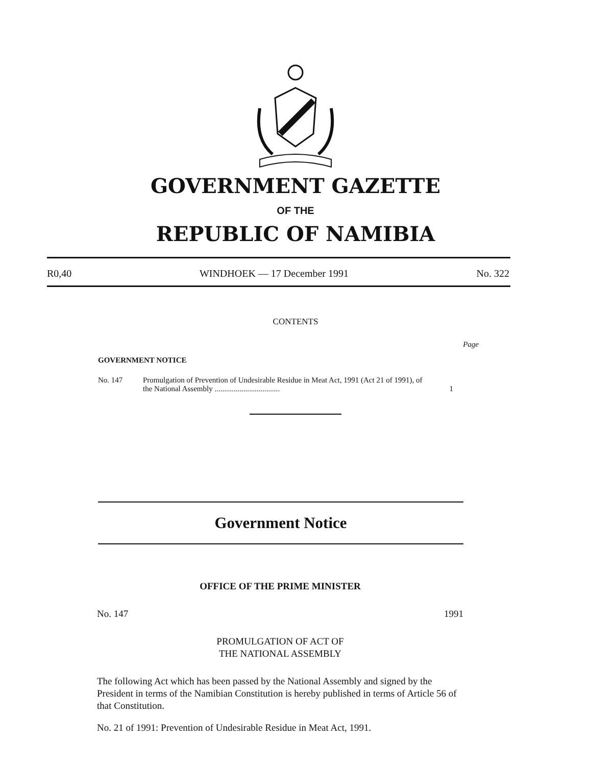GOVERNMENT GAZETTE
OF THE
REPUBLIC OF NAMIBIA
R0,40 WINDHOEK — 17 December 1991 No. 322
CONTENTS
Page
GOVERNMENT NOTICE
No. 147 Promulgation of Prevention of Undesirable Residue in Meat Act, 1991 (Act 21 of 1991), of the National Assembly .................................. 1
Government Notice
OFFICE OF THE PRIME MINISTER
No. 147 1991
PROMULGATION OF ACT OF
THE NATIONAL ASSEMBLY
The following Act which has been passed by the National Assembly and signed by the President in terms of the Namibian Constitution is hereby published in terms of Article 56 of that Constitution.
No. 21 of 1991: Prevention of Undesirable Residue in Meat Act, 1991.